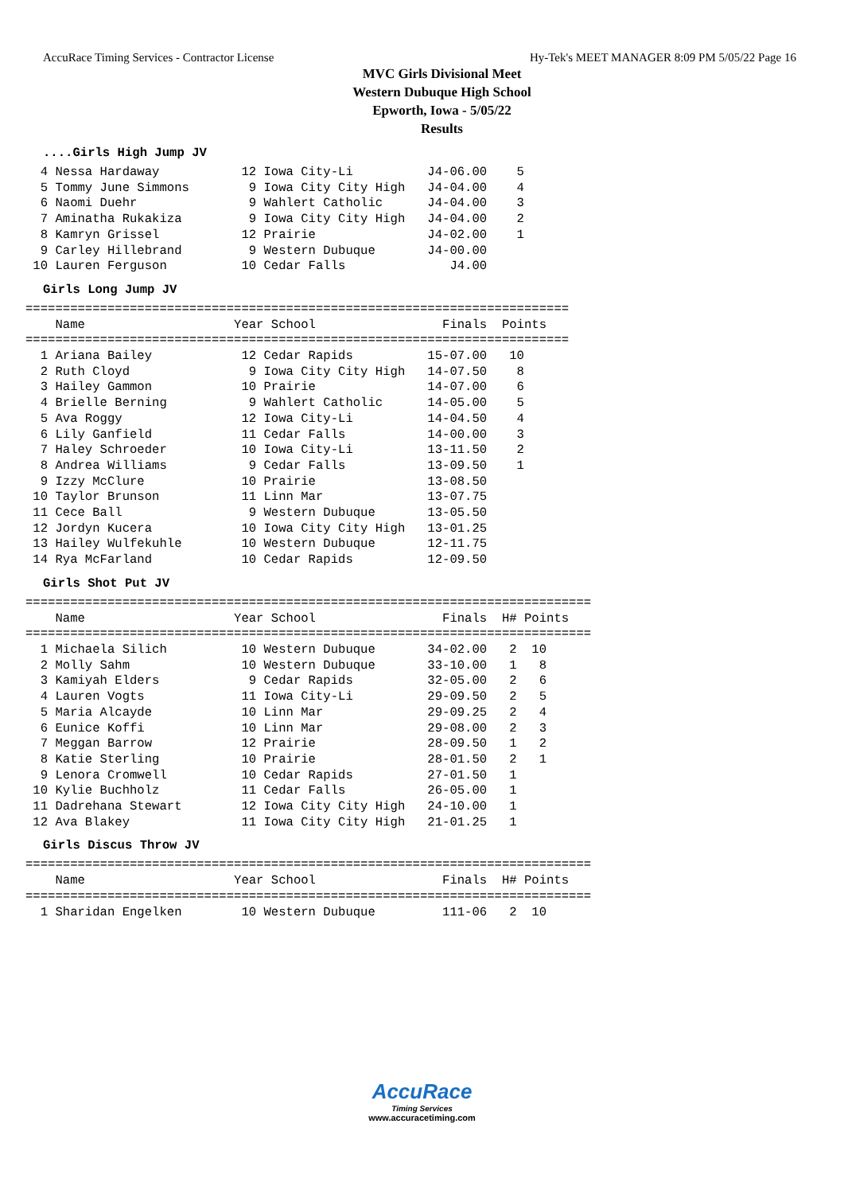AccuRace Timing Services - Contractor License Hy-Tek's MEET MANAGER 8:09 PM 5/05/22 Page 16
MVC Girls Divisional Meet
Western Dubuque High School
Epworth, Iowa - 5/05/22
Results
....Girls High Jump JV
  4 Nessa Hardaway           12 Iowa City-Li          J4-06.00    5
  5 Tommy June Simmons        9 Iowa City City High   J4-04.00    4
  6 Naomi Duehr               9 Wahlert Catholic      J4-04.00    3
  7 Aminatha Rukakiza         9 Iowa City City High   J4-04.00    2
  8 Kamryn Grissel           12 Prairie               J4-02.00    1
  9 Carley Hillebrand         9 Western Dubuque       J4-00.00
 10 Lauren Ferguson          10 Cedar Falls              J4.00
Girls Long Jump JV
=========================================================================
    Name                    Year School                 Finals  Points
=========================================================================
  1 Ariana Bailey            12 Cedar Rapids          15-07.00   10
  2 Ruth Cloyd                9 Iowa City City High   14-07.50    8
  3 Hailey Gammon            10 Prairie               14-07.00    6
  4 Brielle Berning           9 Wahlert Catholic      14-05.00    5
  5 Ava Roggy                12 Iowa City-Li          14-04.50    4
  6 Lily Ganfield            11 Cedar Falls           14-00.00    3
  7 Haley Schroeder          10 Iowa City-Li          13-11.50    2
  8 Andrea Williams           9 Cedar Falls           13-09.50    1
  9 Izzy McClure             10 Prairie               13-08.50
 10 Taylor Brunson           11 Linn Mar              13-07.75
 11 Cece Ball                 9 Western Dubuque       13-05.50
 12 Jordyn Kucera            10 Iowa City City High   13-01.25
 13 Hailey Wulfekuhle        10 Western Dubuque       12-11.75
 14 Rya McFarland            10 Cedar Rapids          12-09.50
Girls Shot Put JV
============================================================================
    Name                    Year School                 Finals  H# Points
============================================================================
  1 Michaela Silich          10 Western Dubuque       34-02.00   2  10
  2 Molly Sahm               10 Western Dubuque       33-10.00   1   8
  3 Kamiyah Elders            9 Cedar Rapids          32-05.00   2   6
  4 Lauren Vogts             11 Iowa City-Li          29-09.50   2   5
  5 Maria Alcayde            10 Linn Mar              29-09.25   2   4
  6 Eunice Koffi             10 Linn Mar              29-08.00   2   3
  7 Meggan Barrow            12 Prairie               28-09.50   1   2
  8 Katie Sterling           10 Prairie               28-01.50   2   1
  9 Lenora Cromwell          10 Cedar Rapids          27-01.50   1
 10 Kylie Buchholz           11 Cedar Falls           26-05.00   1
 11 Dadrehana Stewart        12 Iowa City City High   24-10.00   1
 12 Ava Blakey               11 Iowa City City High   21-01.25   1
Girls Discus Throw JV
============================================================================
    Name                    Year School                 Finals  H# Points
============================================================================
  1 Sharidan Engelken        10 Western Dubuque         111-06   2  10
AccuRace
Timing Services
www.accuracetiming.com